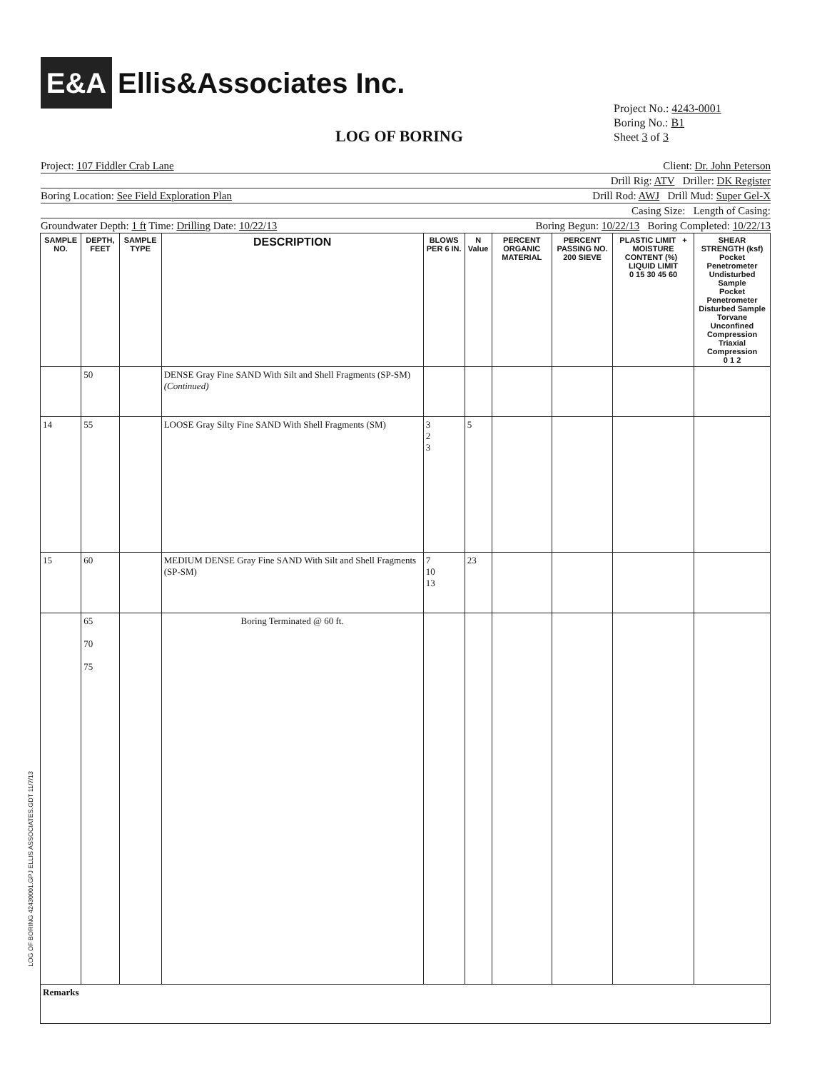E&A
Ellis&Associates Inc.
Project No.: 4243-0001
Boring No.: B1
Sheet 3 of 3
LOG OF BORING
Project: 107 Fiddler Crab Lane Client: Dr. John Peterson
Drill Rig: ATV Driller: DK Register
Boring Location: See Field Exploration Plan Drill Rod: AWJ Drill Mud: Super Gel-X
Casing Size: Length of Casing:
Groundwater Depth: 1 ft Time: Drilling Date: 10/22/13 Boring Begun: 10/22/13 Boring Completed: 10/22/13
| SAMPLE NO. | DEPTH, FEET | SAMPLE TYPE | DESCRIPTION | BLOWS PER 6 IN. | N Value | PERCENT ORGANIC MATERIAL | PERCENT PASSING NO. 200 SIEVE | PLASTIC LIMIT + MOISTURE CONTENT (%) LIQUID LIMIT 0 15 30 45 60 | SHEAR STRENGTH (ksf) Pocket Penetrometer Undisturbed Sample Pocket Penetrometer Disturbed Sample Torvane Unconfined Compression Triaxial Compression 0 1 2 |
| --- | --- | --- | --- | --- | --- | --- | --- | --- | --- |
| | 50 | | DENSE Gray Fine SAND With Silt and Shell Fragments (SP-SM) (Continued) | | | | | | |
| 14 | 55 | | LOOSE Gray Silty Fine SAND With Shell Fragments (SM) | 3 2 3 | 5 | | | | |
| 15 | 60 | | MEDIUM DENSE Gray Fine SAND With Silt and Shell Fragments (SP-SM) | 7 10 13 | 23 | | | | |
| | 65 70 75 | | Boring Terminated @ 60 ft. | | | | | | |
| Remarks | | | | | | | | | |
LOG OF BORING 42430001.GPJ ELLIS ASSOCIATES.GDT 11/7/13